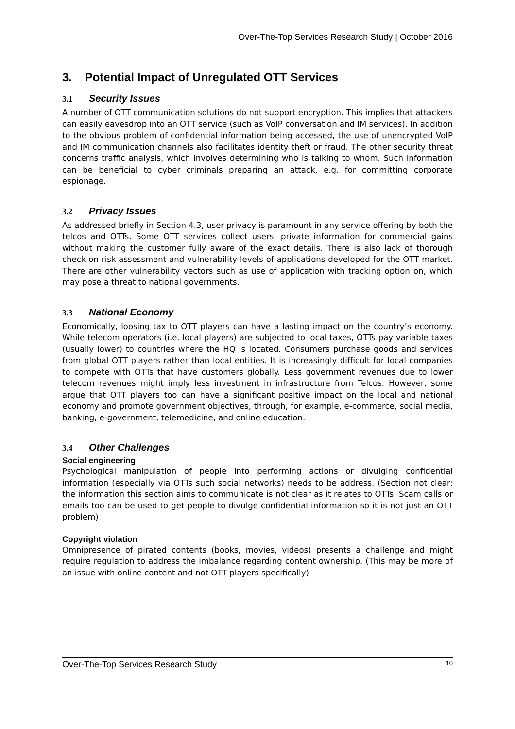Over-The-Top Services Research Study | October 2016
3. Potential Impact of Unregulated OTT Services
3.1 Security Issues
A number of OTT communication solutions do not support encryption. This implies that attackers can easily eavesdrop into an OTT service (such as VoIP conversation and IM services). In addition to the obvious problem of confidential information being accessed, the use of unencrypted VoIP and IM communication channels also facilitates identity theft or fraud. The other security threat concerns traffic analysis, which involves determining who is talking to whom. Such information can be beneficial to cyber criminals preparing an attack, e.g. for committing corporate espionage.
3.2 Privacy Issues
As addressed briefly in Section 4.3, user privacy is paramount in any service offering by both the telcos and OTTs. Some OTT services collect users’ private information for commercial gains without making the customer fully aware of the exact details. There is also lack of thorough check on risk assessment and vulnerability levels of applications developed for the OTT market. There are other vulnerability vectors such as use of application with tracking option on, which may pose a threat to national governments.
3.3 National Economy
Economically, loosing tax to OTT players can have a lasting impact on the country’s economy. While telecom operators (i.e. local players) are subjected to local taxes, OTTs pay variable taxes (usually lower) to countries where the HQ is located. Consumers purchase goods and services from global OTT players rather than local entities. It is increasingly difficult for local companies to compete with OTTs that have customers globally. Less government revenues due to lower telecom revenues might imply less investment in infrastructure from Telcos. However, some argue that OTT players too can have a significant positive impact on the local and national economy and promote government objectives, through, for example, e-commerce, social media, banking, e-government, telemedicine, and online education.
3.4 Other Challenges
Social engineering
Psychological manipulation of people into performing actions or divulging confidential information (especially via OTTs such social networks) needs to be address. (Section not clear: the information this section aims to communicate is not clear as it relates to OTTs. Scam calls or emails too can be used to get people to divulge confidential information so it is not just an OTT problem)
Copyright violation
Omnipresence of pirated contents (books, movies, videos) presents a challenge and might require regulation to address the imbalance regarding content ownership. (This may be more of an issue with online content and not OTT players specifically)
Over-The-Top Services Research Study 10